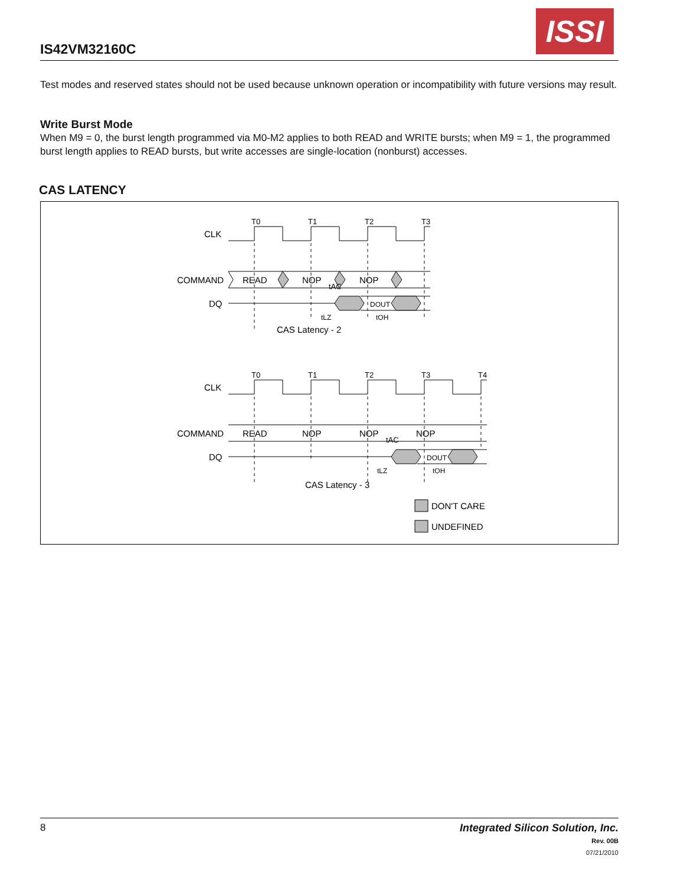ISSI
IS42VM32160C
Test modes and reserved states should not be used because unknown operation or incompatibility with future versions may result.
Write Burst Mode
When M9 = 0, the burst length programmed via M0-M2 applies to both READ and WRITE bursts; when M9 = 1, the programmed burst length applies to READ bursts, but write accesses are single-location (nonburst) accesses.
CAS LATENCY
T0
T1
T2
T3
T0
T1
T2
T3
T4
CLK
COMMAND
DQ
READ
NOP
NOP
DOUT
tAC
tLZ
tOH
CAS Latency - 2
CLK
COMMAND
DQ
READ
NOP
NOP
NOP
DOUT
tAC
tLZ
tOH
CAS Latency - 3
DON'T CARE
UNDEFINED
8
Integrated Silicon Solution, Inc.
Rev. 00B
07/21/2010